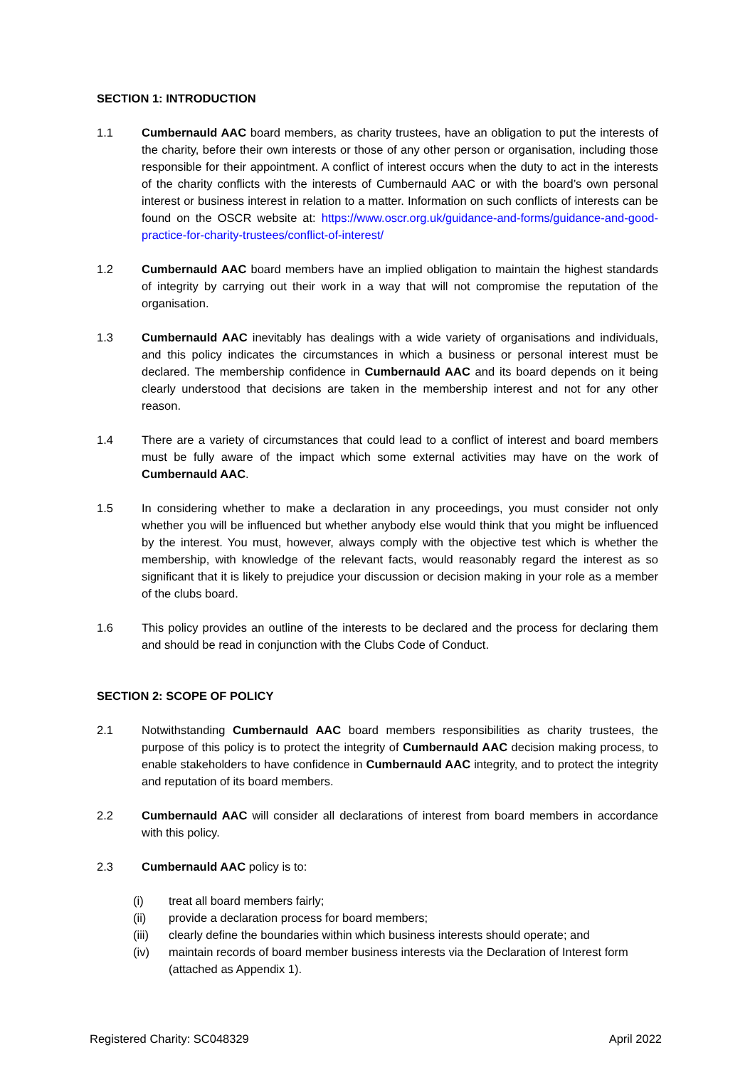SECTION 1: INTRODUCTION
1.1 Cumbernauld AAC board members, as charity trustees, have an obligation to put the interests of the charity, before their own interests or those of any other person or organisation, including those responsible for their appointment. A conflict of interest occurs when the duty to act in the interests of the charity conflicts with the interests of Cumbernauld AAC or with the board’s own personal interest or business interest in relation to a matter. Information on such conflicts of interests can be found on the OSCR website at: https://www.oscr.org.uk/guidance-and-forms/guidance-and-good-practice-for-charity-trustees/conflict-of-interest/
1.2 Cumbernauld AAC board members have an implied obligation to maintain the highest standards of integrity by carrying out their work in a way that will not compromise the reputation of the organisation.
1.3 Cumbernauld AAC inevitably has dealings with a wide variety of organisations and individuals, and this policy indicates the circumstances in which a business or personal interest must be declared. The membership confidence in Cumbernauld AAC and its board depends on it being clearly understood that decisions are taken in the membership interest and not for any other reason.
1.4 There are a variety of circumstances that could lead to a conflict of interest and board members must be fully aware of the impact which some external activities may have on the work of Cumbernauld AAC.
1.5 In considering whether to make a declaration in any proceedings, you must consider not only whether you will be influenced but whether anybody else would think that you might be influenced by the interest. You must, however, always comply with the objective test which is whether the membership, with knowledge of the relevant facts, would reasonably regard the interest as so significant that it is likely to prejudice your discussion or decision making in your role as a member of the clubs board.
1.6 This policy provides an outline of the interests to be declared and the process for declaring them and should be read in conjunction with the Clubs Code of Conduct.
SECTION 2: SCOPE OF POLICY
2.1 Notwithstanding Cumbernauld AAC board members responsibilities as charity trustees, the purpose of this policy is to protect the integrity of Cumbernauld AAC decision making process, to enable stakeholders to have confidence in Cumbernauld AAC integrity, and to protect the integrity and reputation of its board members.
2.2 Cumbernauld AAC will consider all declarations of interest from board members in accordance with this policy.
2.3 Cumbernauld AAC policy is to:
(i) treat all board members fairly;
(ii) provide a declaration process for board members;
(iii) clearly define the boundaries within which business interests should operate; and
(iv) maintain records of board member business interests via the Declaration of Interest form (attached as Appendix 1).
Registered Charity: SC048329 April 2022